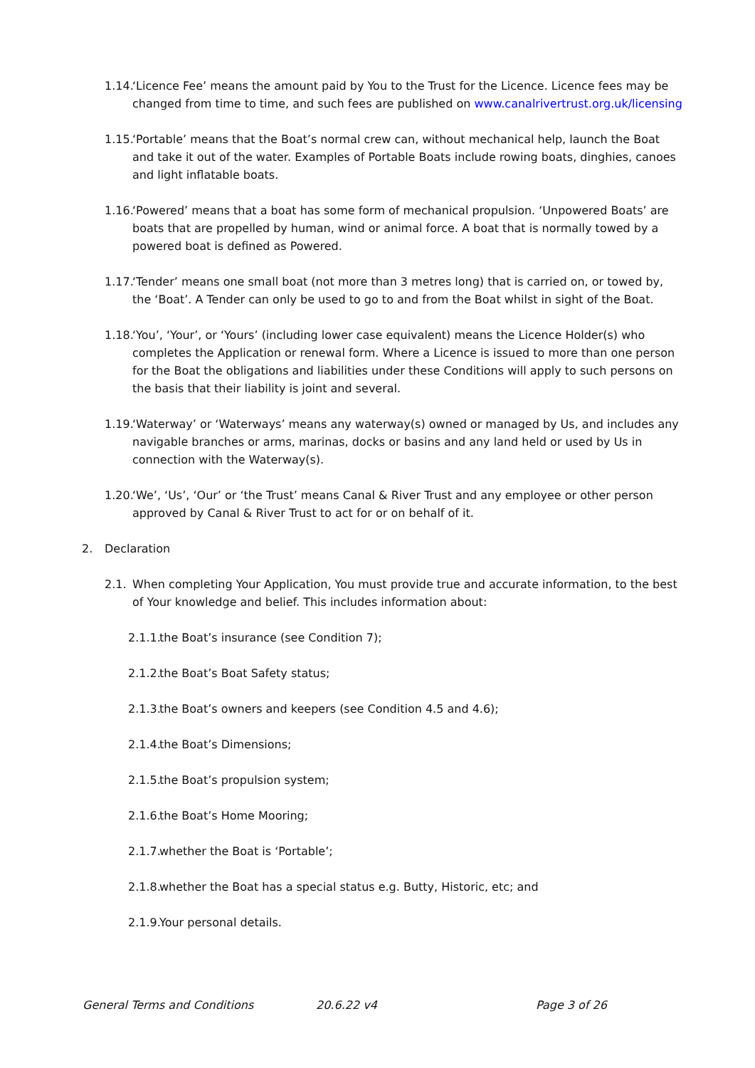1.14. ‘Licence Fee’ means the amount paid by You to the Trust for the Licence. Licence fees may be changed from time to time, and such fees are published on www.canalrivertrust.org.uk/licensing
1.15. ‘Portable’ means that the Boat’s normal crew can, without mechanical help, launch the Boat and take it out of the water. Examples of Portable Boats include rowing boats, dinghies, canoes and light inflatable boats.
1.16. ‘Powered’ means that a boat has some form of mechanical propulsion. ‘Unpowered Boats’ are boats that are propelled by human, wind or animal force. A boat that is normally towed by a powered boat is defined as Powered.
1.17. ‘Tender’ means one small boat (not more than 3 metres long) that is carried on, or towed by, the ‘Boat’. A Tender can only be used to go to and from the Boat whilst in sight of the Boat.
1.18. ‘You’, ‘Your’, or ‘Yours’ (including lower case equivalent) means the Licence Holder(s) who completes the Application or renewal form. Where a Licence is issued to more than one person for the Boat the obligations and liabilities under these Conditions will apply to such persons on the basis that their liability is joint and several.
1.19. ‘Waterway’ or ‘Waterways’ means any waterway(s) owned or managed by Us, and includes any navigable branches or arms, marinas, docks or basins and any land held or used by Us in connection with the Waterway(s).
1.20. ‘We’, ‘Us’, ‘Our’ or ‘the Trust’ means Canal & River Trust and any employee or other person approved by Canal & River Trust to act for or on behalf of it.
2. Declaration
2.1. When completing Your Application, You must provide true and accurate information, to the best of Your knowledge and belief. This includes information about:
2.1.1. the Boat’s insurance (see Condition 7);
2.1.2. the Boat’s Boat Safety status;
2.1.3. the Boat’s owners and keepers (see Condition 4.5 and 4.6);
2.1.4. the Boat’s Dimensions;
2.1.5. the Boat’s propulsion system;
2.1.6. the Boat’s Home Mooring;
2.1.7. whether the Boat is ‘Portable’;
2.1.8. whether the Boat has a special status e.g. Butty, Historic, etc; and
2.1.9. Your personal details.
General Terms and Conditions 20.6.22 v4 Page 3 of 26